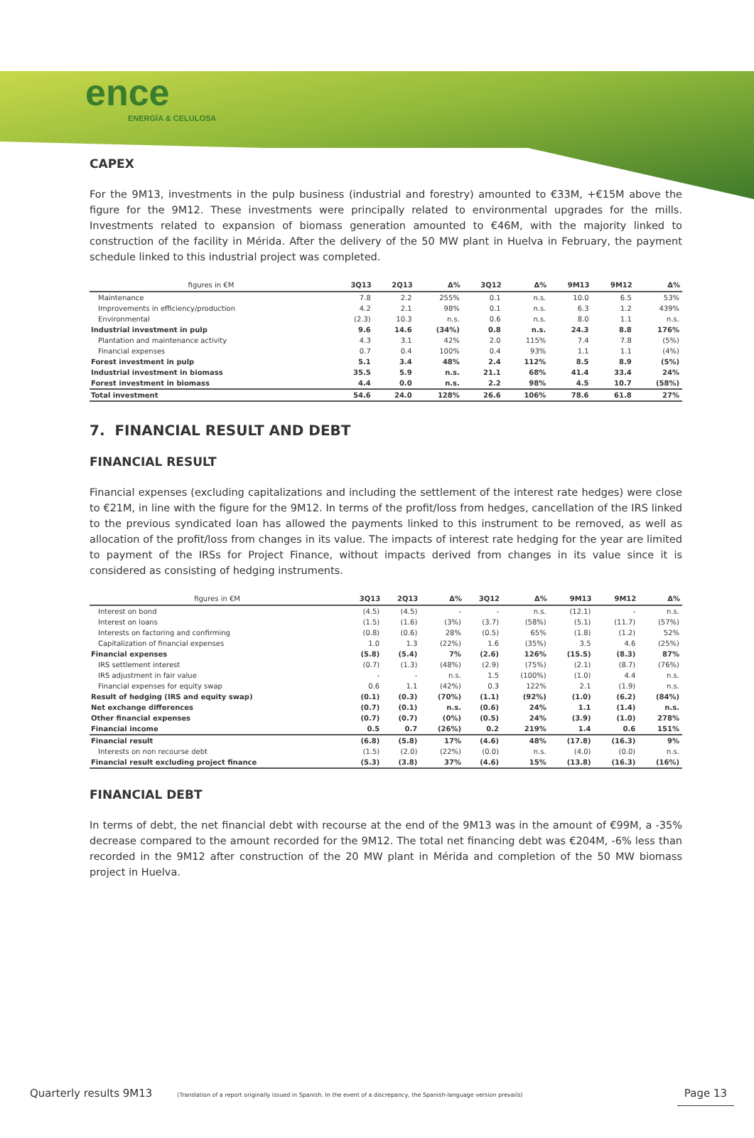ence
ENERGÍA & CELULOSA
CAPEX
For the 9M13, investments in the pulp business (industrial and forestry) amounted to €33M, +€15M above the figure for the 9M12. These investments were principally related to environmental upgrades for the mills. Investments related to expansion of biomass generation amounted to €46M, with the majority linked to construction of the facility in Mérida. After the delivery of the 50 MW plant in Huelva in February, the payment schedule linked to this industrial project was completed.
| figures in €M | 3Q13 | 2Q13 | Δ% | 3Q12 | Δ% | 9M13 | 9M12 | Δ% |
| --- | --- | --- | --- | --- | --- | --- | --- | --- |
| Maintenance | 7.8 | 2.2 | 255% | 0.1 | n.s. | 10.0 | 6.5 | 53% |
| Improvements in efficiency/production | 4.2 | 2.1 | 98% | 0.1 | n.s. | 6.3 | 1.2 | 439% |
| Environmental | (2.3) | 10.3 | n.s. | 0.6 | n.s. | 8.0 | 1.1 | n.s. |
| Industrial investment in pulp | 9.6 | 14.6 | (34%) | 0.8 | n.s. | 24.3 | 8.8 | 176% |
| Plantation and maintenance activity | 4.3 | 3.1 | 42% | 2.0 | 115% | 7.4 | 7.8 | (5%) |
| Financial expenses | 0.7 | 0.4 | 100% | 0.4 | 93% | 1.1 | 1.1 | (4%) |
| Forest investment in pulp | 5.1 | 3.4 | 48% | 2.4 | 112% | 8.5 | 8.9 | (5%) |
| Industrial investment in biomass | 35.5 | 5.9 | n.s. | 21.1 | 68% | 41.4 | 33.4 | 24% |
| Forest investment in biomass | 4.4 | 0.0 | n.s. | 2.2 | 98% | 4.5 | 10.7 | (58%) |
| Total investment | 54.6 | 24.0 | 128% | 26.6 | 106% | 78.6 | 61.8 | 27% |
7. FINANCIAL RESULT AND DEBT
FINANCIAL RESULT
Financial expenses (excluding capitalizations and including the settlement of the interest rate hedges) were close to €21M, in line with the figure for the 9M12. In terms of the profit/loss from hedges, cancellation of the IRS linked to the previous syndicated loan has allowed the payments linked to this instrument to be removed, as well as allocation of the profit/loss from changes in its value. The impacts of interest rate hedging for the year are limited to payment of the IRSs for Project Finance, without impacts derived from changes in its value since it is considered as consisting of hedging instruments.
| figures in €M | 3Q13 | 2Q13 | Δ% | 3Q12 | Δ% | 9M13 | 9M12 | Δ% |
| --- | --- | --- | --- | --- | --- | --- | --- | --- |
| Interest on bond | (4.5) | (4.5) | - | - | n.s. | (12.1) | - | n.s. |
| Interest on loans | (1.5) | (1.6) | (3%) | (3.7) | (58%) | (5.1) | (11.7) | (57%) |
| Interests on factoring and confirming | (0.8) | (0.6) | 28% | (0.5) | 65% | (1.8) | (1.2) | 52% |
| Capitalization of financial expenses | 1.0 | 1.3 | (22%) | 1.6 | (35%) | 3.5 | 4.6 | (25%) |
| Financial expenses | (5.8) | (5.4) | 7% | (2.6) | 126% | (15.5) | (8.3) | 87% |
| IRS settlement interest | (0.7) | (1.3) | (48%) | (2.9) | (75%) | (2.1) | (8.7) | (76%) |
| IRS adjustment in fair value | - | - | n.s. | 1.5 | (100%) | (1.0) | 4.4 | n.s. |
| Financial expenses for equity swap | 0.6 | 1.1 | (42%) | 0.3 | 122% | 2.1 | (1.9) | n.s. |
| Result of hedging (IRS and equity swap) | (0.1) | (0.3) | (70%) | (1.1) | (92%) | (1.0) | (6.2) | (84%) |
| Net exchange differences | (0.7) | (0.1) | n.s. | (0.6) | 24% | 1.1 | (1.4) | n.s. |
| Other financial expenses | (0.7) | (0.7) | (0%) | (0.5) | 24% | (3.9) | (1.0) | 278% |
| Financial income | 0.5 | 0.7 | (26%) | 0.2 | 219% | 1.4 | 0.6 | 151% |
| Financial result | (6.8) | (5.8) | 17% | (4.6) | 48% | (17.8) | (16.3) | 9% |
| Interests on non recourse debt | (1.5) | (2.0) | (22%) | (0.0) | n.s. | (4.0) | (0.0) | n.s. |
| Financial result excluding project finance | (5.3) | (3.8) | 37% | (4.6) | 15% | (13.8) | (16.3) | (16%) |
FINANCIAL DEBT
In terms of debt, the net financial debt with recourse at the end of the 9M13 was in the amount of €99M, a -35% decrease compared to the amount recorded for the 9M12. The total net financing debt was €204M, -6% less than recorded in the 9M12 after construction of the 20 MW plant in Mérida and completion of the 50 MW biomass project in Huelva.
Quarterly results 9M13 (Translation of a report originally issued in Spanish. In the event of a discrepancy, the Spanish-language version prevails) Page 13